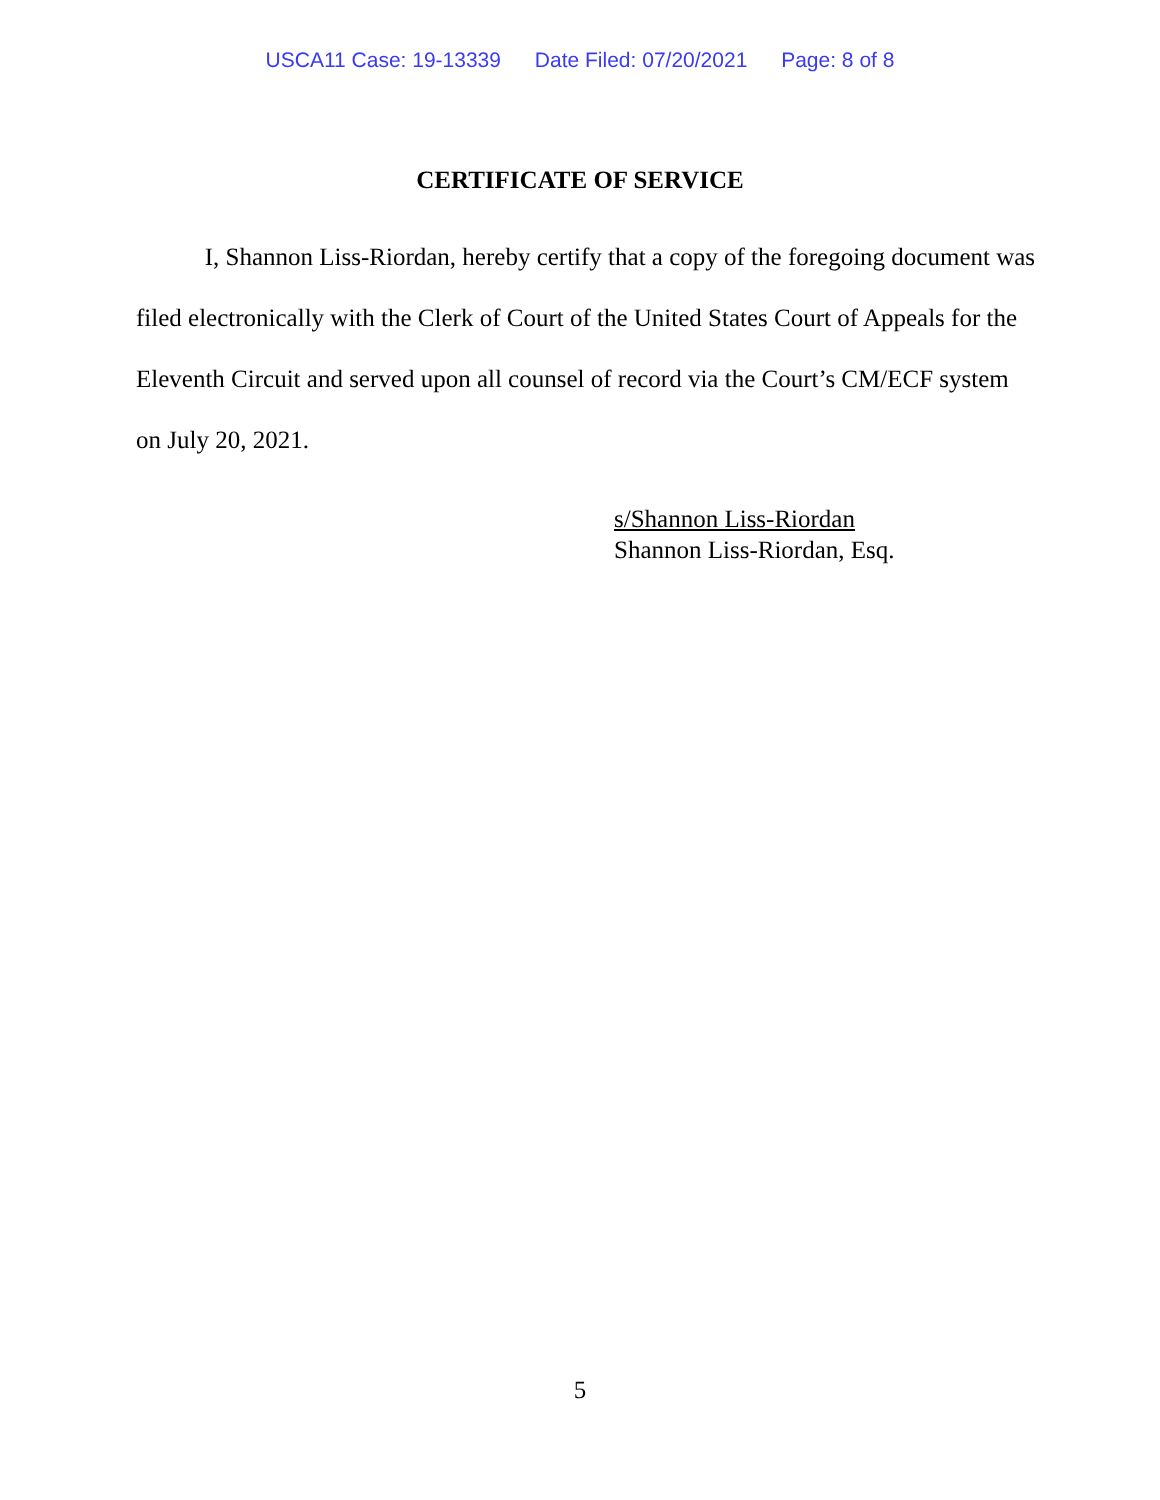USCA11 Case: 19-13339 Date Filed: 07/20/2021 Page: 8 of 8
CERTIFICATE OF SERVICE
I, Shannon Liss-Riordan, hereby certify that a copy of the foregoing document was filed electronically with the Clerk of Court of the United States Court of Appeals for the Eleventh Circuit and served upon all counsel of record via the Court’s CM/ECF system on July 20, 2021.
s/Shannon Liss-Riordan
Shannon Liss-Riordan, Esq.
5